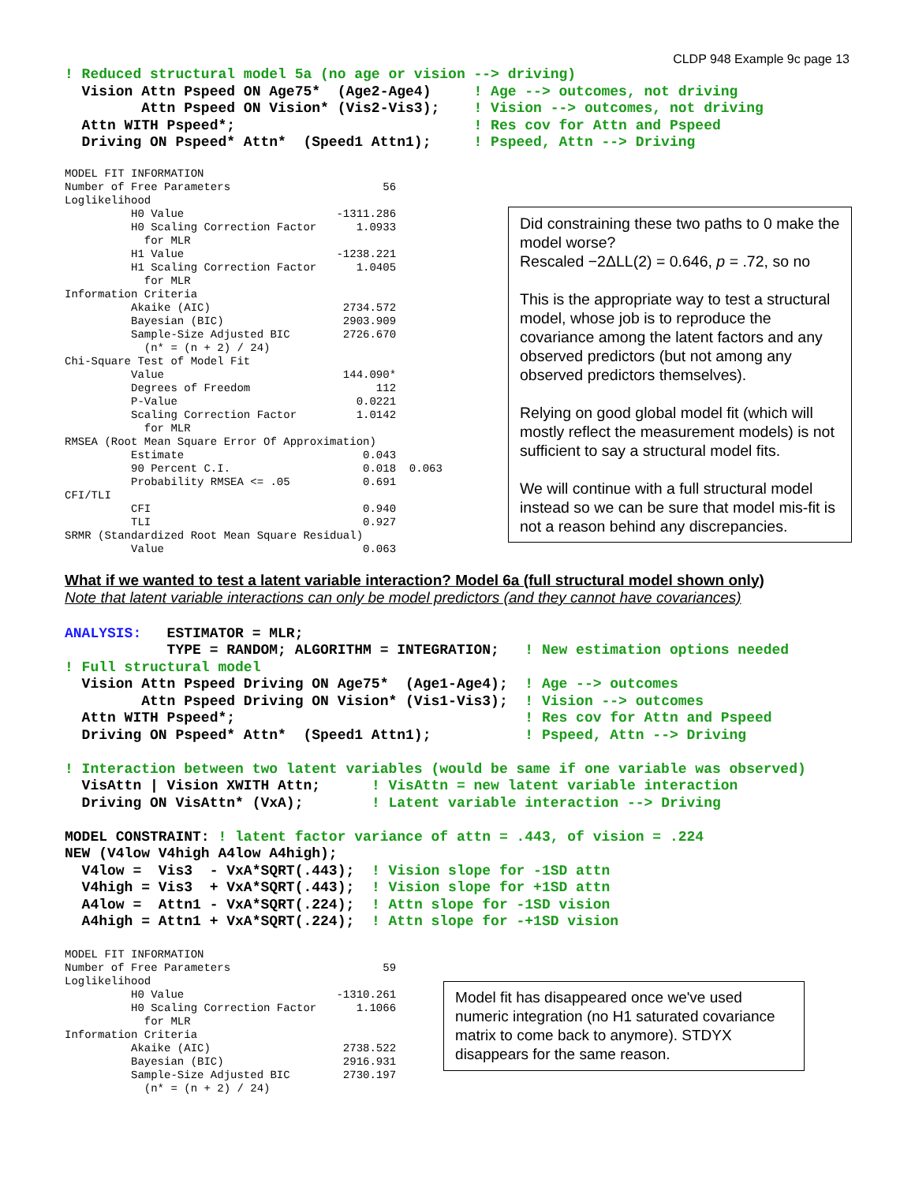CLDP 948 Example 9c page 13
! Reduced structural model 5a (no age or vision --> driving)
  Vision Attn Pspeed ON Age75*  (Age2-Age4)     ! Age --> outcomes, not driving
         Attn Pspeed ON Vision* (Vis2-Vis3);    ! Vision --> outcomes, not driving
  Attn WITH Pspeed*;                            ! Res cov for Attn and Pspeed
  Driving ON Pspeed* Attn*  (Speed1 Attn1);     ! Pspeed, Attn --> Driving
MODEL FIT INFORMATION
Number of Free Parameters                       56
Loglikelihood
          H0 Value                       -1311.286
          H0 Scaling Correction Factor      1.0933
            for MLR
          H1 Value                       -1238.221
          H1 Scaling Correction Factor      1.0405
            for MLR
Information Criteria
          Akaike (AIC)                    2734.572
          Bayesian (BIC)                  2903.909
          Sample-Size Adjusted BIC        2726.670
            (n* = (n + 2) / 24)
Chi-Square Test of Model Fit
          Value                           144.090*
          Degrees of Freedom                   112
          P-Value                           0.0221
          Scaling Correction Factor         1.0142
            for MLR
RMSEA (Root Mean Square Error Of Approximation)
          Estimate                           0.043
          90 Percent C.I.                    0.018  0.063
          Probability RMSEA <= .05           0.691
CFI/TLI
          CFI                                0.940
          TLI                                0.927
SRMR (Standardized Root Mean Square Residual)
          Value                              0.063
Did constraining these two paths to 0 make the model worse?
Rescaled −2ΔLL(2) = 0.646, p = .72, so no
This is the appropriate way to test a structural model, whose job is to reproduce the covariance among the latent factors and any observed predictors (but not among any observed predictors themselves).
Relying on good global model fit (which will mostly reflect the measurement models) is not sufficient to say a structural model fits.
We will continue with a full structural model instead so we can be sure that model mis-fit is not a reason behind any discrepancies.
What if we wanted to test a latent variable interaction? Model 6a (full structural model shown only)
Note that latent variable interactions can only be model predictors (and they cannot have covariances)
ANALYSIS:   ESTIMATOR = MLR;
            TYPE = RANDOM; ALGORITHM = INTEGRATION;   ! New estimation options needed
! Full structural model
  Vision Attn Pspeed Driving ON Age75*  (Age1-Age4);  ! Age --> outcomes
         Attn Pspeed Driving ON Vision* (Vis1-Vis3);  ! Vision --> outcomes
  Attn WITH Pspeed*;                                  ! Res cov for Attn and Pspeed
  Driving ON Pspeed* Attn*  (Speed1 Attn1);           ! Pspeed, Attn --> Driving

! Interaction between two latent variables (would be same if one variable was observed)
  VisAttn | Vision XWITH Attn;      ! VisAttn = new latent variable interaction
  Driving ON VisAttn* (VxA);        ! Latent variable interaction --> Driving

MODEL CONSTRAINT: ! latent factor variance of attn = .443, of vision = .224
NEW (V4low V4high A4low A4high);
  V4low =  Vis3  - VxA*SQRT(.443);  ! Vision slope for -1SD attn
  V4high = Vis3  + VxA*SQRT(.443);  ! Vision slope for +1SD attn
  A4low =  Attn1 - VxA*SQRT(.224);  ! Attn slope for -1SD vision
  A4high = Attn1 + VxA*SQRT(.224);  ! Attn slope for -+1SD vision
MODEL FIT INFORMATION
Number of Free Parameters                       59
Loglikelihood
          H0 Value                       -1310.261
          H0 Scaling Correction Factor      1.1066
            for MLR
Information Criteria
          Akaike (AIC)                    2738.522
          Bayesian (BIC)                  2916.931
          Sample-Size Adjusted BIC        2730.197
            (n* = (n + 2) / 24)
Model fit has disappeared once we've used numeric integration (no H1 saturated covariance matrix to come back to anymore). STDYX disappears for the same reason.